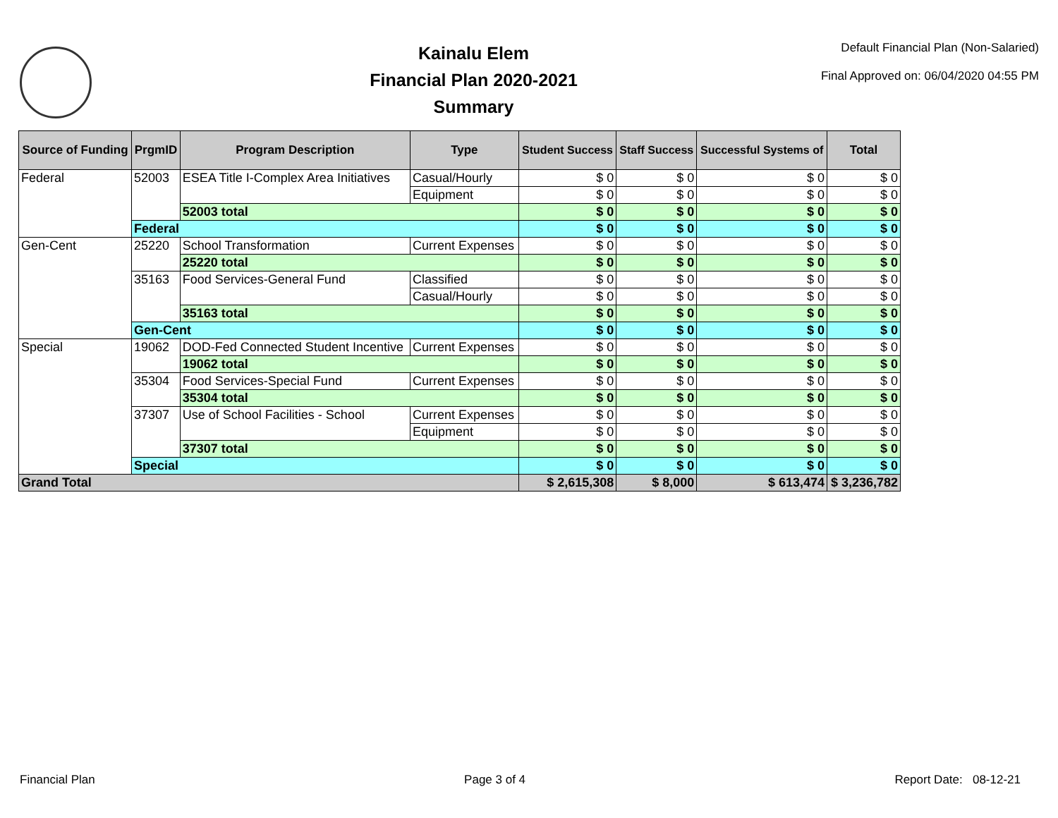Kainalu Elem
Financial Plan 2020-2021
Summary
Default Financial Plan (Non-Salaried)
Final Approved on: 06/04/2020 04:55 PM
| Source of Funding | PrgmID | Program Description | Type | Student Success | Staff Success | Successful Systems of | Total |
| --- | --- | --- | --- | --- | --- | --- | --- |
| Federal | 52003 | ESEA Title I-Complex Area Initiatives | Casual/Hourly | $ 0 | $ 0 | $ 0 | $ 0 |
| | | | Equipment | $ 0 | $ 0 | $ 0 | $ 0 |
| | | 52003 total | | $ 0 | $ 0 | $ 0 | $ 0 |
| | Federal | | | $ 0 | $ 0 | $ 0 | $ 0 |
| Gen-Cent | 25220 | School Transformation | Current Expenses | $ 0 | $ 0 | $ 0 | $ 0 |
| | | 25220 total | | $ 0 | $ 0 | $ 0 | $ 0 |
| | 35163 | Food Services-General Fund | Classified | $ 0 | $ 0 | $ 0 | $ 0 |
| | | | Casual/Hourly | $ 0 | $ 0 | $ 0 | $ 0 |
| | | 35163 total | | $ 0 | $ 0 | $ 0 | $ 0 |
| | Gen-Cent | | | $ 0 | $ 0 | $ 0 | $ 0 |
| Special | 19062 | DOD-Fed Connected Student Incentive | Current Expenses | $ 0 | $ 0 | $ 0 | $ 0 |
| | | 19062 total | | $ 0 | $ 0 | $ 0 | $ 0 |
| | 35304 | Food Services-Special Fund | Current Expenses | $ 0 | $ 0 | $ 0 | $ 0 |
| | | 35304 total | | $ 0 | $ 0 | $ 0 | $ 0 |
| | 37307 | Use of School Facilities - School | Current Expenses | $ 0 | $ 0 | $ 0 | $ 0 |
| | | | Equipment | $ 0 | $ 0 | $ 0 | $ 0 |
| | | 37307 total | | $ 0 | $ 0 | $ 0 | $ 0 |
| | Special | | | $ 0 | $ 0 | $ 0 | $ 0 |
| Grand Total | | | | $ 2,615,308 | $ 8,000 | $ 613,474 | $ 3,236,782 |
Financial Plan Page 3 of 4 Report Date: 08-12-21